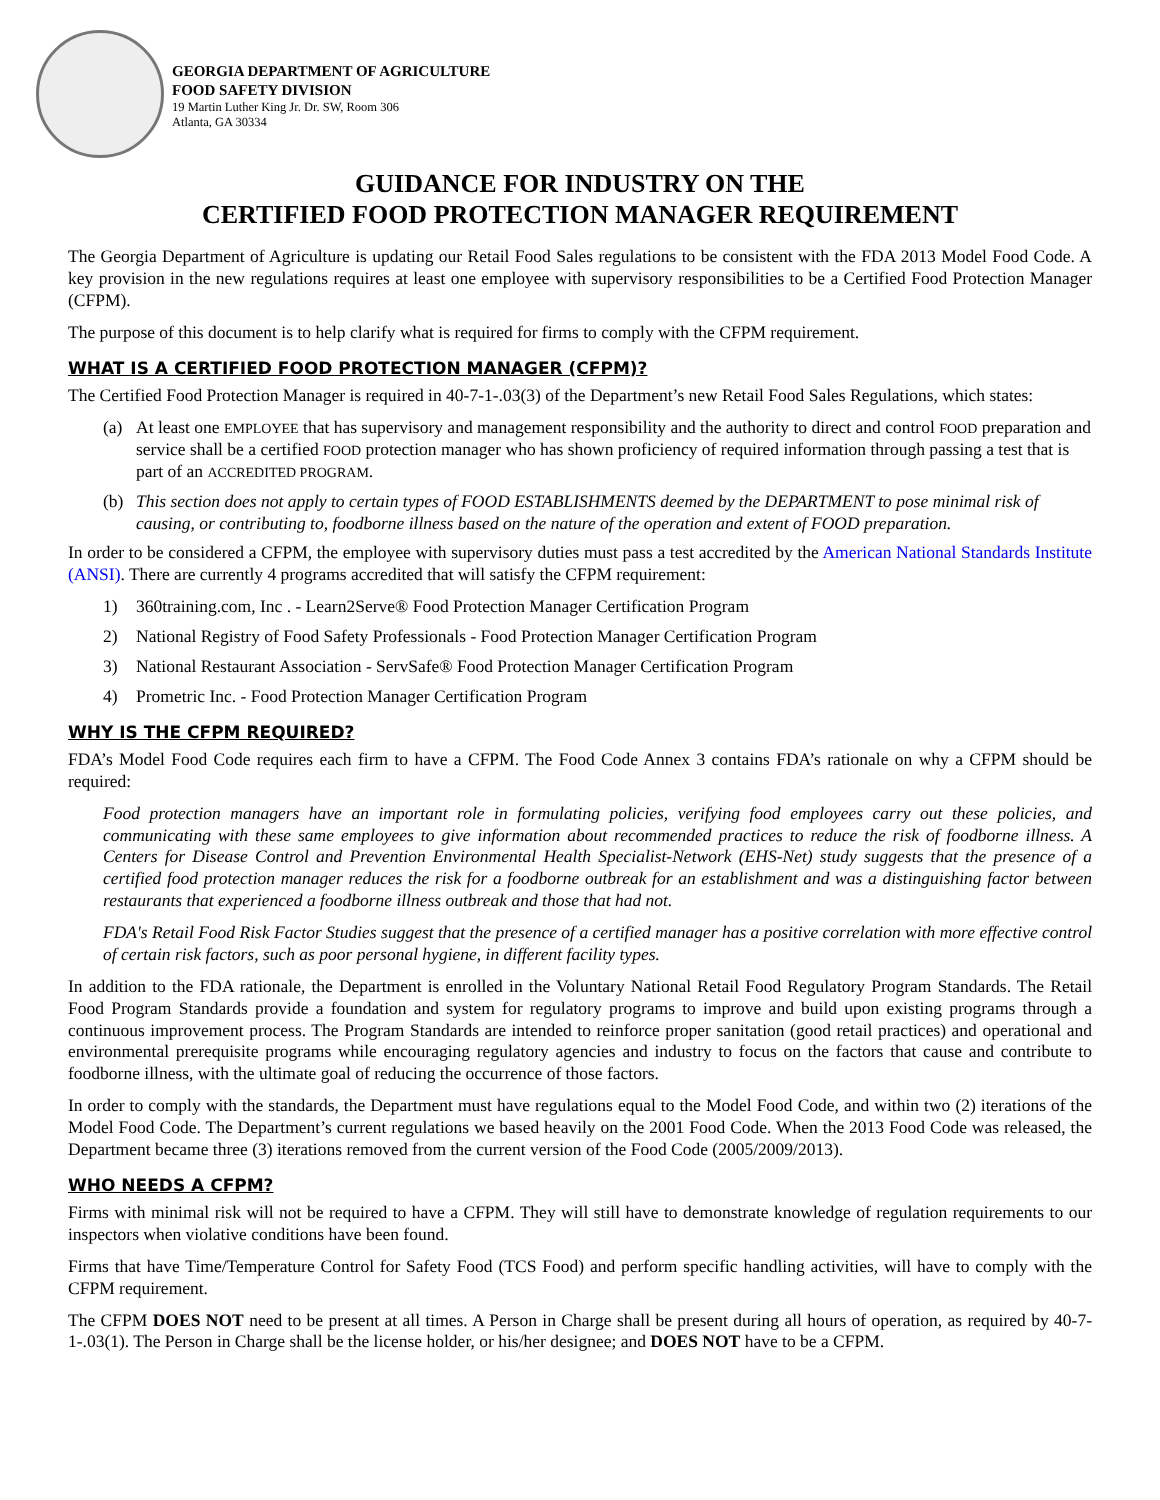GEORGIA DEPARTMENT OF AGRICULTURE
FOOD SAFETY DIVISION
19 Martin Luther King Jr. Dr. SW, Room 306
Atlanta, GA 30334
GUIDANCE FOR INDUSTRY ON THE
CERTIFIED FOOD PROTECTION MANAGER REQUIREMENT
The Georgia Department of Agriculture is updating our Retail Food Sales regulations to be consistent with the FDA 2013 Model Food Code. A key provision in the new regulations requires at least one employee with supervisory responsibilities to be a Certified Food Protection Manager (CFPM).
The purpose of this document is to help clarify what is required for firms to comply with the CFPM requirement.
WHAT IS A CERTIFIED FOOD PROTECTION MANAGER (CFPM)?
The Certified Food Protection Manager is required in 40-7-1-.03(3) of the Department’s new Retail Food Sales Regulations, which states:
(a) At least one EMPLOYEE that has supervisory and management responsibility and the authority to direct and control FOOD preparation and service shall be a certified FOOD protection manager who has shown proficiency of required information through passing a test that is part of an ACCREDITED PROGRAM.
(b) This section does not apply to certain types of FOOD ESTABLISHMENTS deemed by the DEPARTMENT to pose minimal risk of causing, or contributing to, foodborne illness based on the nature of the operation and extent of FOOD preparation.
In order to be considered a CFPM, the employee with supervisory duties must pass a test accredited by the American National Standards Institute (ANSI). There are currently 4 programs accredited that will satisfy the CFPM requirement:
1) 360training.com, Inc . - Learn2Serve® Food Protection Manager Certification Program
2) National Registry of Food Safety Professionals - Food Protection Manager Certification Program
3) National Restaurant Association - ServSafe® Food Protection Manager Certification Program
4) Prometric Inc. - Food Protection Manager Certification Program
WHY IS THE CFPM REQUIRED?
FDA’s Model Food Code requires each firm to have a CFPM. The Food Code Annex 3 contains FDA’s rationale on why a CFPM should be required:
Food protection managers have an important role in formulating policies, verifying food employees carry out these policies, and communicating with these same employees to give information about recommended practices to reduce the risk of foodborne illness. A Centers for Disease Control and Prevention Environmental Health Specialist-Network (EHS-Net) study suggests that the presence of a certified food protection manager reduces the risk for a foodborne outbreak for an establishment and was a distinguishing factor between restaurants that experienced a foodborne illness outbreak and those that had not.
FDA's Retail Food Risk Factor Studies suggest that the presence of a certified manager has a positive correlation with more effective control of certain risk factors, such as poor personal hygiene, in different facility types.
In addition to the FDA rationale, the Department is enrolled in the Voluntary National Retail Food Regulatory Program Standards. The Retail Food Program Standards provide a foundation and system for regulatory programs to improve and build upon existing programs through a continuous improvement process. The Program Standards are intended to reinforce proper sanitation (good retail practices) and operational and environmental prerequisite programs while encouraging regulatory agencies and industry to focus on the factors that cause and contribute to foodborne illness, with the ultimate goal of reducing the occurrence of those factors.
In order to comply with the standards, the Department must have regulations equal to the Model Food Code, and within two (2) iterations of the Model Food Code. The Department’s current regulations we based heavily on the 2001 Food Code. When the 2013 Food Code was released, the Department became three (3) iterations removed from the current version of the Food Code (2005/2009/2013).
WHO NEEDS A CFPM?
Firms with minimal risk will not be required to have a CFPM. They will still have to demonstrate knowledge of regulation requirements to our inspectors when violative conditions have been found.
Firms that have Time/Temperature Control for Safety Food (TCS Food) and perform specific handling activities, will have to comply with the CFPM requirement.
The CFPM DOES NOT need to be present at all times. A Person in Charge shall be present during all hours of operation, as required by 40-7-1-.03(1). The Person in Charge shall be the license holder, or his/her designee; and DOES NOT have to be a CFPM.